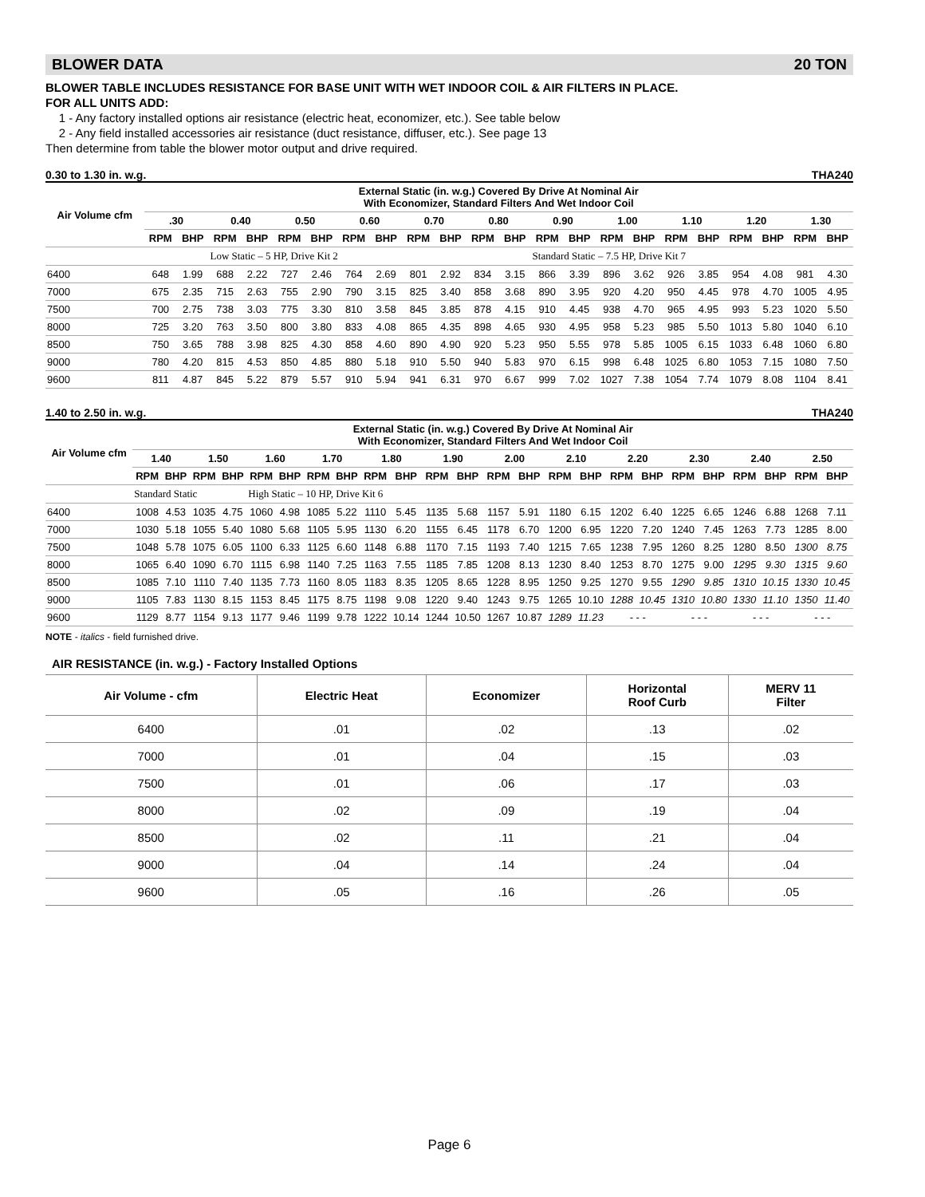BLOWER DATA 20 TON
BLOWER TABLE INCLUDES RESISTANCE FOR BASE UNIT WITH WET INDOOR COIL & AIR FILTERS IN PLACE.
FOR ALL UNITS ADD:
1 - Any factory installed options air resistance (electric heat, economizer, etc.). See table below
2 - Any field installed accessories air resistance (duct resistance, diffuser, etc.). See page 13
Then determine from table the blower motor output and drive required.
0.30 to 1.30 in. w.g. THA240
| Air Volume cfm | External Static (in. w.g.) Covered By Drive At Nominal Air With Economizer, Standard Filters And Wet Indoor Coil | | | | | | | | | | | | | | | | | | | | | |
| --- | --- | --- | --- | --- | --- | --- | --- | --- | --- | --- | --- | --- | --- | --- | --- | --- | --- | --- | --- | --- | --- | --- |
| | .30 | | 0.40 | | 0.50 | | 0.60 | | 0.70 | | 0.80 | | 0.90 | | 1.00 | | 1.10 | | 1.20 | | 1.30 | |
| | RPM | BHP | RPM | BHP | RPM | BHP | RPM | BHP | RPM | BHP | RPM | BHP | RPM | BHP | RPM | BHP | RPM | BHP | RPM | BHP | RPM | BHP |
| | | | Low Static – 5 HP, Drive Kit 2 | | | | | | | | | | Standard Static – 7.5 HP, Drive Kit 7 | | | | | | | | | |
| 6400 | 648 | 1.99 | 688 | 2.22 | 727 | 2.46 | 764 | 2.69 | 801 | 2.92 | 834 | 3.15 | 866 | 3.39 | 896 | 3.62 | 926 | 3.85 | 954 | 4.08 | 981 | 4.30 |
| 7000 | 675 | 2.35 | 715 | 2.63 | 755 | 2.90 | 790 | 3.15 | 825 | 3.40 | 858 | 3.68 | 890 | 3.95 | 920 | 4.20 | 950 | 4.45 | 978 | 4.70 | 1005 | 4.95 |
| 7500 | 700 | 2.75 | 738 | 3.03 | 775 | 3.30 | 810 | 3.58 | 845 | 3.85 | 878 | 4.15 | 910 | 4.45 | 938 | 4.70 | 965 | 4.95 | 993 | 5.23 | 1020 | 5.50 |
| 8000 | 725 | 3.20 | 763 | 3.50 | 800 | 3.80 | 833 | 4.08 | 865 | 4.35 | 898 | 4.65 | 930 | 4.95 | 958 | 5.23 | 985 | 5.50 | 1013 | 5.80 | 1040 | 6.10 |
| 8500 | 750 | 3.65 | 788 | 3.98 | 825 | 4.30 | 858 | 4.60 | 890 | 4.90 | 920 | 5.23 | 950 | 5.55 | 978 | 5.85 | 1005 | 6.15 | 1033 | 6.48 | 1060 | 6.80 |
| 9000 | 780 | 4.20 | 815 | 4.53 | 850 | 4.85 | 880 | 5.18 | 910 | 5.50 | 940 | 5.83 | 970 | 6.15 | 998 | 6.48 | 1025 | 6.80 | 1053 | 7.15 | 1080 | 7.50 |
| 9600 | 811 | 4.87 | 845 | 5.22 | 879 | 5.57 | 910 | 5.94 | 941 | 6.31 | 970 | 6.67 | 999 | 7.02 | 1027 | 7.38 | 1054 | 7.74 | 1079 | 8.08 | 1104 | 8.41 |
1.40 to 2.50 in. w.g. THA240
| Air Volume cfm | External Static (in. w.g.) Covered By Drive At Nominal Air With Economizer, Standard Filters And Wet Indoor Coil | | | | | | | | | | | | | | | | | | | | | | | |
| --- | --- | --- | --- | --- | --- | --- | --- | --- | --- | --- | --- | --- | --- | --- | --- | --- | --- | --- | --- | --- | --- | --- | --- | --- |
| | 1.40 | | 1.50 | | 1.60 | | 1.70 | | 1.80 | | 1.90 | | 2.00 | | 2.10 | | 2.20 | | 2.30 | | 2.40 | | 2.50 | |
| | RPM | BHP | RPM | BHP | RPM | BHP | RPM | BHP | RPM | BHP | RPM | BHP | RPM | BHP | RPM | BHP | RPM | BHP | RPM | BHP | RPM | BHP | RPM | BHP |
| | Standard Static | | | | High Static – 10 HP, Drive Kit 6 | | | | | | | | | | | | | | | | | | | |
| 6400 | 1008 | 4.53 | 1035 | 4.75 | 1060 | 4.98 | 1085 | 5.22 | 1110 | 5.45 | 1135 | 5.68 | 1157 | 5.91 | 1180 | 6.15 | 1202 | 6.40 | 1225 | 6.65 | 1246 | 6.88 | 1268 | 7.11 |
| 7000 | 1030 | 5.18 | 1055 | 5.40 | 1080 | 5.68 | 1105 | 5.95 | 1130 | 6.20 | 1155 | 6.45 | 1178 | 6.70 | 1200 | 6.95 | 1220 | 7.20 | 1240 | 7.45 | 1263 | 7.73 | 1285 | 8.00 |
| 7500 | 1048 | 5.78 | 1075 | 6.05 | 1100 | 6.33 | 1125 | 6.60 | 1148 | 6.88 | 1170 | 7.15 | 1193 | 7.40 | 1215 | 7.65 | 1238 | 7.95 | 1260 | 8.25 | 1280 | 8.50 | 1300 | 8.75 |
| 8000 | 1065 | 6.40 | 1090 | 6.70 | 1115 | 6.98 | 1140 | 7.25 | 1163 | 7.55 | 1185 | 7.85 | 1208 | 8.13 | 1230 | 8.40 | 1253 | 8.70 | 1275 | 9.00 | 1295 | 9.30 | 1315 | 9.60 |
| 8500 | 1085 | 7.10 | 1110 | 7.40 | 1135 | 7.73 | 1160 | 8.05 | 1183 | 8.35 | 1205 | 8.65 | 1228 | 8.95 | 1250 | 9.25 | 1270 | 9.55 | 1290 | 9.85 | 1310 | 10.15 | 1330 | 10.45 |
| 9000 | 1105 | 7.83 | 1130 | 8.15 | 1153 | 8.45 | 1175 | 8.75 | 1198 | 9.08 | 1220 | 9.40 | 1243 | 9.75 | 1265 | 10.10 | 1288 | 10.45 | 1310 | 10.80 | 1330 | 11.10 | 1350 | 11.40 |
| 9600 | 1129 | 8.77 | 1154 | 9.13 | 1177 | 9.46 | 1199 | 9.78 | 1222 | 10.14 | 1244 | 10.50 | 1267 | 10.87 | 1289 | 11.23 | - - - | | - - - | | - - - | | - - - | |
NOTE - italics - field furnished drive.
AIR RESISTANCE (in. w.g.) - Factory Installed Options
| Air Volume - cfm | Electric Heat | Economizer | Horizontal Roof Curb | MERV 11 Filter |
| --- | --- | --- | --- | --- |
| 6400 | .01 | .02 | .13 | .02 |
| 7000 | .01 | .04 | .15 | .03 |
| 7500 | .01 | .06 | .17 | .03 |
| 8000 | .02 | .09 | .19 | .04 |
| 8500 | .02 | .11 | .21 | .04 |
| 9000 | .04 | .14 | .24 | .04 |
| 9600 | .05 | .16 | .26 | .05 |
Page 6